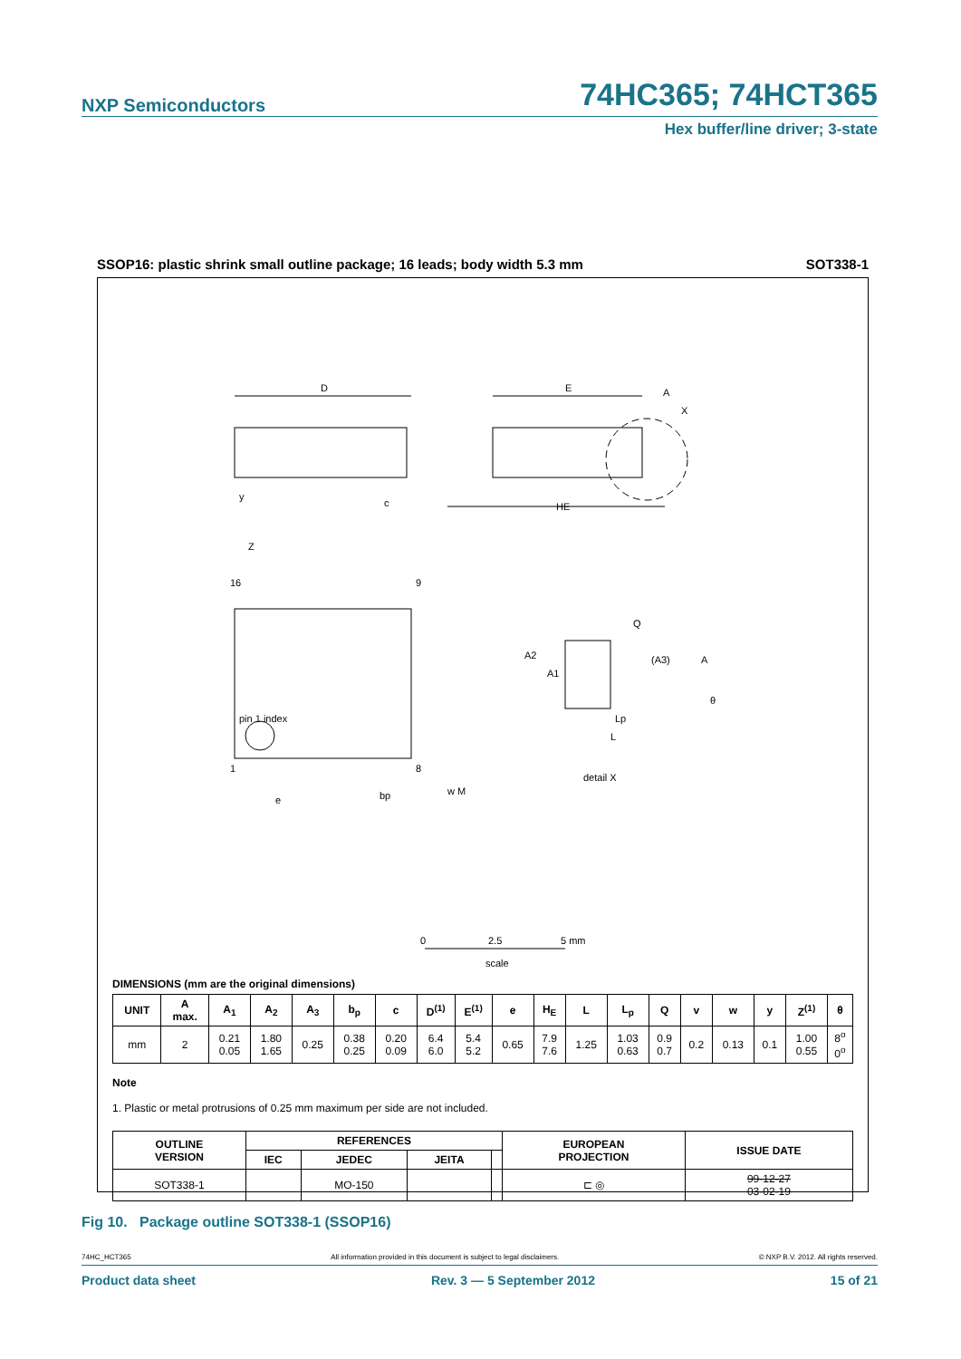NXP Semiconductors
74HC365; 74HCT365
Hex buffer/line driver; 3-state
SSOP16: plastic shrink small outline package; 16 leads; body width 5.3 mm SOT338-1
D
E
A
X
HE
c
y
Z
16
9
pin 1 index
1
8
e
bp
w M
A2
A1
Q
(A3)
A
θ
Lp
L
detail X
0
2.5
5 mm
scale
DIMENSIONS (mm are the original dimensions)
| UNIT | A max. | A<sub>1</sub> | A<sub>2</sub> | A<sub>3</sub> | b<sub>p</sub> | c | D<sup>(1)</sup> | E<sup>(1)</sup> | e | H<sub>E</sub> | L | L<sub>p</sub> | Q | v | w | y | Z<sup>(1)</sup> | θ |
| --- | --- | --- | --- | --- | --- | --- | --- | --- | --- | --- | --- | --- | --- | --- | --- | --- | --- | --- |
| mm | 2 | 0.21 0.05 | 1.80 1.65 | 0.25 | 0.38 0.25 | 0.20 0.09 | 6.4 6.0 | 5.4 5.2 | 0.65 | 7.9 7.6 | 1.25 | 1.03 0.63 | 0.9 0.7 | 0.2 | 0.13 | 0.1 | 1.00 0.55 | 8<sup>o</sup> 0<sup>o</sup> |
Note
1. Plastic or metal protrusions of 0.25 mm maximum per side are not included.
| OUTLINE VERSION | REFERENCES | | | | EUROPEAN PROJECTION | ISSUE DATE |
| --- | --- | --- | --- | --- | --- | --- |
| | IEC | JEDEC | JEITA | | | |
| SOT338-1 | | MO-150 | | | ⊏ ◎ | 99-12-27 03-02-19 |
Fig 10. Package outline SOT338-1 (SSOP16)
74HC_HCT365 All information provided in this document is subject to legal disclaimers. © NXP B.V. 2012. All rights reserved.
Product data sheet Rev. 3 — 5 September 2012 15 of 21